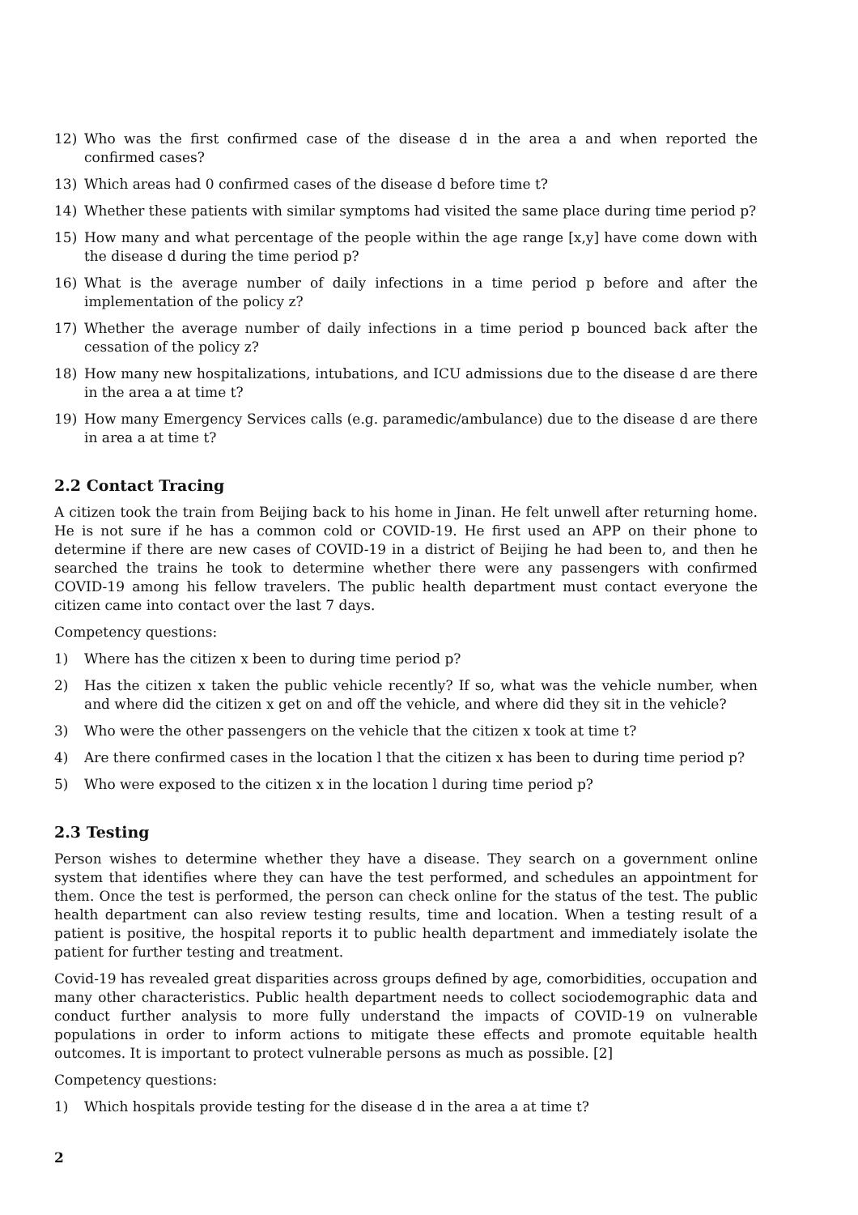12) Who was the first confirmed case of the disease d in the area a and when reported the confirmed cases?
13) Which areas had 0 confirmed cases of the disease d before time t?
14) Whether these patients with similar symptoms had visited the same place during time period p?
15) How many and what percentage of the people within the age range [x,y] have come down with the disease d during the time period p?
16) What is the average number of daily infections in a time period p before and after the implementation of the policy z?
17) Whether the average number of daily infections in a time period p bounced back after the cessation of the policy z?
18) How many new hospitalizations, intubations, and ICU admissions due to the disease d are there in the area a at time t?
19) How many Emergency Services calls (e.g. paramedic/ambulance) due to the disease d are there in area a at time t?
2.2 Contact Tracing
A citizen took the train from Beijing back to his home in Jinan. He felt unwell after returning home. He is not sure if he has a common cold or COVID-19. He first used an APP on their phone to determine if there are new cases of COVID-19 in a district of Beijing he had been to, and then he searched the trains he took to determine whether there were any passengers with confirmed COVID-19 among his fellow travelers. The public health department must contact everyone the citizen came into contact over the last 7 days.
Competency questions:
1) Where has the citizen x been to during time period p?
2) Has the citizen x taken the public vehicle recently? If so, what was the vehicle number, when and where did the citizen x get on and off the vehicle, and where did they sit in the vehicle?
3) Who were the other passengers on the vehicle that the citizen x took at time t?
4) Are there confirmed cases in the location l that the citizen x has been to during time period p?
5) Who were exposed to the citizen x in the location l during time period p?
2.3 Testing
Person wishes to determine whether they have a disease. They search on a government online system that identifies where they can have the test performed, and schedules an appointment for them. Once the test is performed, the person can check online for the status of the test. The public health department can also review testing results, time and location. When a testing result of a patient is positive, the hospital reports it to public health department and immediately isolate the patient for further testing and treatment.
Covid-19 has revealed great disparities across groups defined by age, comorbidities, occupation and many other characteristics. Public health department needs to collect sociodemographic data and conduct further analysis to more fully understand the impacts of COVID-19 on vulnerable populations in order to inform actions to mitigate these effects and promote equitable health outcomes. It is important to protect vulnerable persons as much as possible. [2]
Competency questions:
1) Which hospitals provide testing for the disease d in the area a at time t?
2